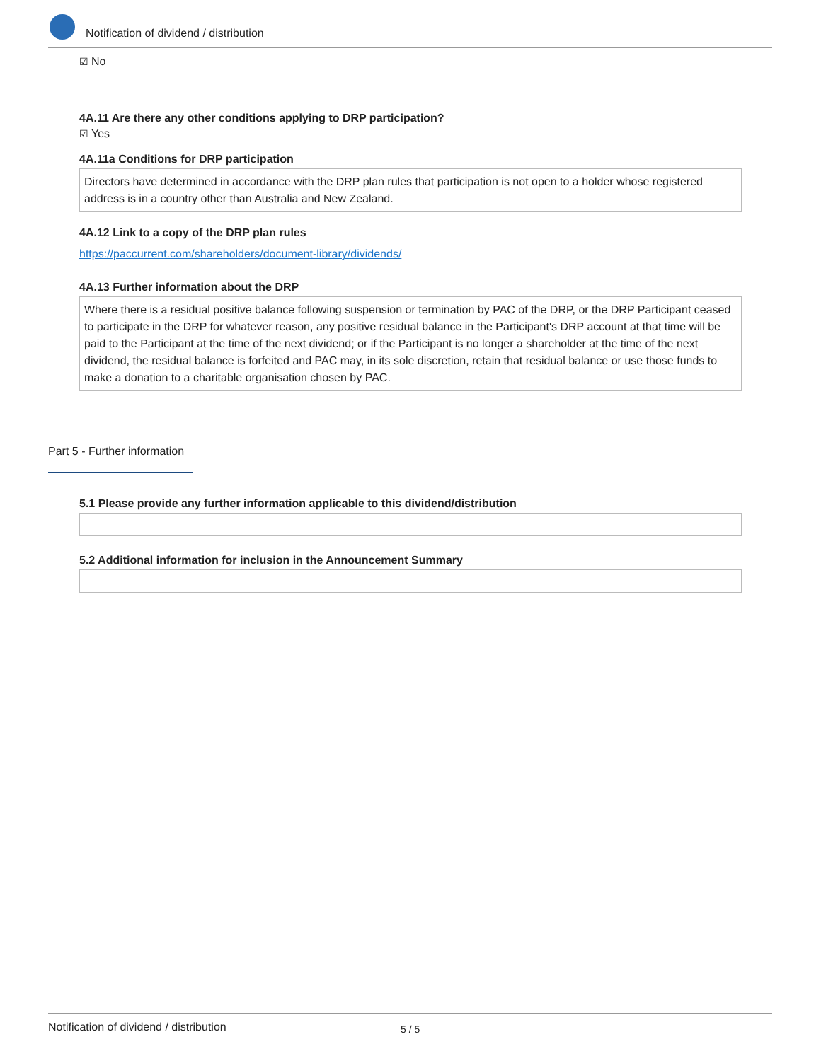Notification of dividend / distribution
☑ No
4A.11 Are there any other conditions applying to DRP participation?
☑ Yes
4A.11a Conditions for DRP participation
Directors have determined in accordance with the DRP plan rules that participation is not open to a holder whose registered address is in a country other than Australia and New Zealand.
4A.12 Link to a copy of the DRP plan rules
https://paccurrent.com/shareholders/document-library/dividends/
4A.13 Further information about the DRP
Where there is a residual positive balance following suspension or termination by PAC of the DRP, or the DRP Participant ceased to participate in the DRP for whatever reason, any positive residual balance in the Participant's DRP account at that time will be paid to the Participant at the time of the next dividend; or if the Participant is no longer a shareholder at the time of the next dividend, the residual balance is forfeited and PAC may, in its sole discretion, retain that residual balance or use those funds to make a donation to a charitable organisation chosen by PAC.
Part 5 - Further information
5.1 Please provide any further information applicable to this dividend/distribution
5.2 Additional information for inclusion in the Announcement Summary
Notification of dividend / distribution 5 / 5